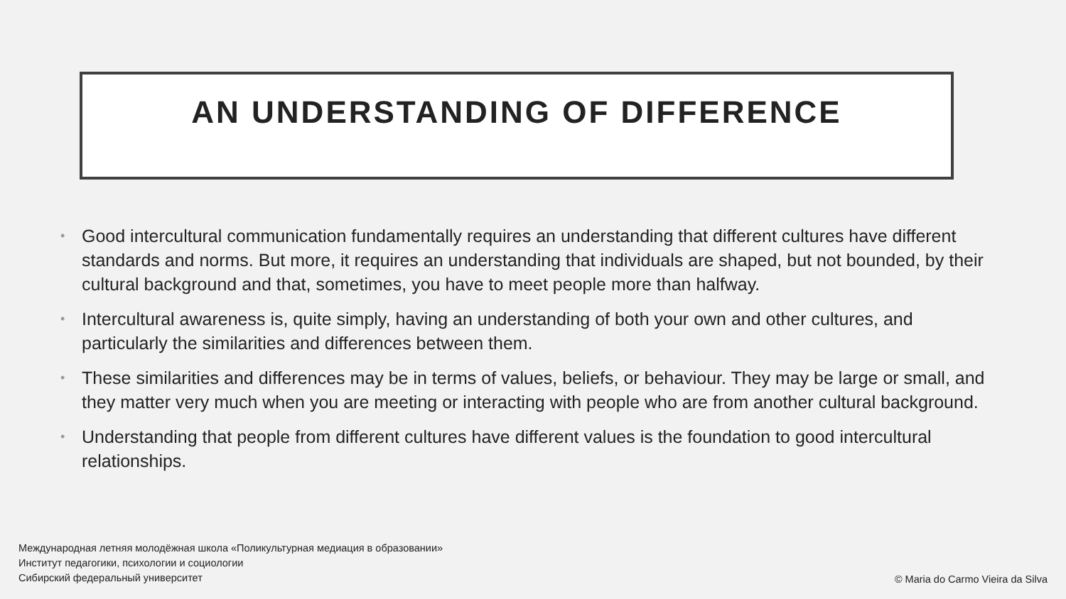AN UNDERSTANDING OF DIFFERENCE
• Good intercultural communication fundamentally requires an understanding that different cultures have different standards and norms. But more, it requires an understanding that individuals are shaped, but not bounded, by their cultural background and that, sometimes, you have to meet people more than halfway.
• Intercultural awareness is, quite simply, having an understanding of both your own and other cultures, and particularly the similarities and differences between them.
• These similarities and differences may be in terms of values, beliefs, or behaviour. They may be large or small, and they matter very much when you are meeting or interacting with people who are from another cultural background.
• Understanding that people from different cultures have different values is the foundation to good intercultural relationships.
Международная летняя молодёжная школа «Поликультурная медиация в образовании»
Институт педагогики, психологии и социологии
Сибирский федеральный университет
© Maria do Carmo Vieira da Silva